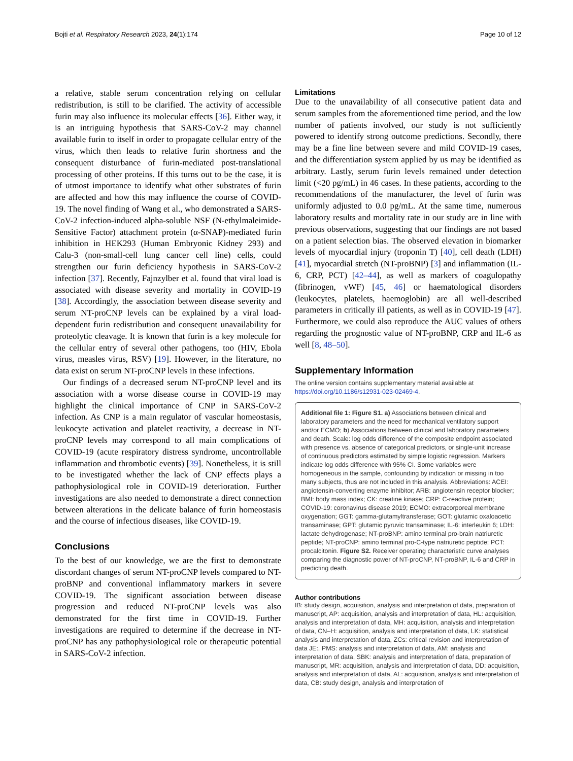Bojti et al. Respiratory Research 2023, 24(1):174 Page 10 of 12
a relative, stable serum concentration relying on cellular redistribution, is still to be clarified. The activity of accessible furin may also influence its molecular effects [36]. Either way, it is an intriguing hypothesis that SARS-CoV-2 may channel available furin to itself in order to propagate cellular entry of the virus, which then leads to relative furin shortness and the consequent disturbance of furin-mediated post-translational processing of other proteins. If this turns out to be the case, it is of utmost importance to identify what other substrates of furin are affected and how this may influence the course of COVID-19. The novel finding of Wang et al., who demonstrated a SARS-CoV-2 infection-induced alpha-soluble NSF (N-ethylmaleimide-Sensitive Factor) attachment protein (α-SNAP)-mediated furin inhibition in HEK293 (Human Embryonic Kidney 293) and Calu-3 (non-small-cell lung cancer cell line) cells, could strengthen our furin deficiency hypothesis in SARS-CoV-2 infection [37]. Recently, Fajnzylber et al. found that viral load is associated with disease severity and mortality in COVID-19 [38]. Accordingly, the association between disease severity and serum NT-proCNP levels can be explained by a viral load-dependent furin redistribution and consequent unavailability for proteolytic cleavage. It is known that furin is a key molecule for the cellular entry of several other pathogens, too (HIV, Ebola virus, measles virus, RSV) [19]. However, in the literature, no data exist on serum NT-proCNP levels in these infections.
Our findings of a decreased serum NT-proCNP level and its association with a worse disease course in COVID-19 may highlight the clinical importance of CNP in SARS-CoV-2 infection. As CNP is a main regulator of vascular homeostasis, leukocyte activation and platelet reactivity, a decrease in NT-proCNP levels may correspond to all main complications of COVID-19 (acute respiratory distress syndrome, uncontrollable inflammation and thrombotic events) [39]. Nonetheless, it is still to be investigated whether the lack of CNP effects plays a pathophysiological role in COVID-19 deterioration. Further investigations are also needed to demonstrate a direct connection between alterations in the delicate balance of furin homeostasis and the course of infectious diseases, like COVID-19.
Conclusions
To the best of our knowledge, we are the first to demonstrate discordant changes of serum NT-proCNP levels compared to NT-proBNP and conventional inflammatory markers in severe COVID-19. The significant association between disease progression and reduced NT-proCNP levels was also demonstrated for the first time in COVID-19. Further investigations are required to determine if the decrease in NT-proCNP has any pathophysiological role or therapeutic potential in SARS-CoV-2 infection.
Limitations
Due to the unavailability of all consecutive patient data and serum samples from the aforementioned time period, and the low number of patients involved, our study is not sufficiently powered to identify strong outcome predictions. Secondly, there may be a fine line between severe and mild COVID-19 cases, and the differentiation system applied by us may be identified as arbitrary. Lastly, serum furin levels remained under detection limit (<20 pg/mL) in 46 cases. In these patients, according to the recommendations of the manufacturer, the level of furin was uniformly adjusted to 0.0 pg/mL. At the same time, numerous laboratory results and mortality rate in our study are in line with previous observations, suggesting that our findings are not based on a patient selection bias. The observed elevation in biomarker levels of myocardial injury (troponin T) [40], cell death (LDH) [41], myocardial stretch (NT-proBNP) [3] and inflammation (IL-6, CRP, PCT) [42–44], as well as markers of coagulopathy (fibrinogen, vWF) [45, 46] or haematological disorders (leukocytes, platelets, haemoglobin) are all well-described parameters in critically ill patients, as well as in COVID-19 [47]. Furthermore, we could also reproduce the AUC values of others regarding the prognostic value of NT-proBNP, CRP and IL-6 as well [8, 48–50].
Supplementary Information
The online version contains supplementary material available at https://doi.org/10.1186/s12931-023-02469-4.
Additional file 1: Figure S1. a) Associations between clinical and laboratory parameters and the need for mechanical ventilatory support and/or ECMO; b) Associations between clinical and laboratory parameters and death. Scale: log odds difference of the composite endpoint associated with presence vs. absence of categorical predictors, or single-unit increase of continuous predictors estimated by simple logistic regression. Markers indicate log odds difference with 95% CI. Some variables were homogeneous in the sample, confounding by indication or missing in too many subjects, thus are not included in this analysis. Abbreviations: ACEI: angiotensin-converting enzyme inhibitor; ARB: angiotensin receptor blocker; BMI: body mass index; CK: creatine kinase; CRP: C-reactive protein; COVID-19: coronavirus disease 2019; ECMO: extracorporeal membrane oxygenation; GGT: gamma-glutamyltransferase; GOT: glutamic oxaloacetic transaminase; GPT: glutamic pyruvic transaminase; IL-6: interleukin 6; LDH: lactate dehydrogenase; NT-proBNP: amino terminal pro-brain natriuretic peptide; NT-proCNP: amino terminal pro-C-type natriuretic peptide; PCT: procalcitonin. Figure S2. Receiver operating characteristic curve analyses comparing the diagnostic power of NT-proCNP, NT-proBNP, IL-6 and CRP in predicting death.
Author contributions
IB: study design, acquisition, analysis and interpretation of data, preparation of manuscript, AP: acquisition, analysis and interpretation of data, HL: acquisition, analysis and interpretation of data, MH: acquisition, analysis and interpretation of data, CN–H: acquisition, analysis and interpretation of data, LK: statistical analysis and interpretation of data, ZCs: critical revision and interpretation of data JE:, PMS: analysis and interpretation of data, AM: analysis and interpretation of data, SBK: analysis and interpretation of data, preparation of manuscript, MR: acquisition, analysis and interpretation of data, DD: acquisition, analysis and interpretation of data, AL: acquisition, analysis and interpretation of data, CB: study design, analysis and interpretation of